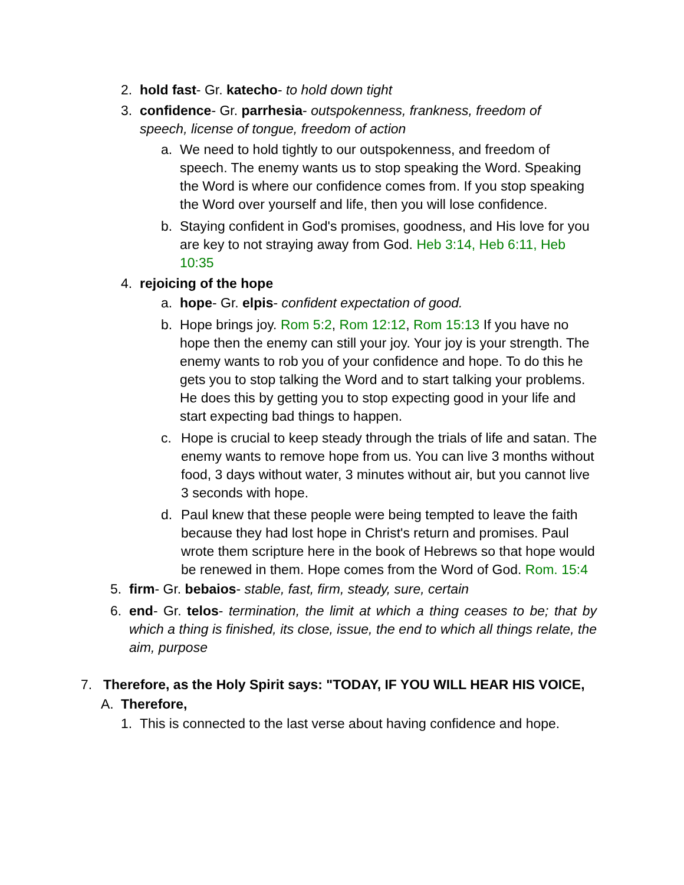2. hold fast- Gr. katecho- to hold down tight
3. confidence- Gr. parrhesia- outspokenness, frankness, freedom of speech, license of tongue, freedom of action
a. We need to hold tightly to our outspokenness, and freedom of speech. The enemy wants us to stop speaking the Word. Speaking the Word is where our confidence comes from. If you stop speaking the Word over yourself and life, then you will lose confidence.
b. Staying confident in God's promises, goodness, and His love for you are key to not straying away from God. Heb 3:14, Heb 6:11, Heb 10:35
4. rejoicing of the hope
a. hope- Gr. elpis- confident expectation of good.
b. Hope brings joy. Rom 5:2, Rom 12:12, Rom 15:13 If you have no hope then the enemy can still your joy. Your joy is your strength. The enemy wants to rob you of your confidence and hope. To do this he gets you to stop talking the Word and to start talking your problems. He does this by getting you to stop expecting good in your life and start expecting bad things to happen.
c. Hope is crucial to keep steady through the trials of life and satan. The enemy wants to remove hope from us. You can live 3 months without food, 3 days without water, 3 minutes without air, but you cannot live 3 seconds with hope.
d. Paul knew that these people were being tempted to leave the faith because they had lost hope in Christ's return and promises. Paul wrote them scripture here in the book of Hebrews so that hope would be renewed in them. Hope comes from the Word of God. Rom. 15:4
5. firm- Gr. bebaios- stable, fast, firm, steady, sure, certain
6. end- Gr. telos- termination, the limit at which a thing ceases to be; that by which a thing is finished, its close, issue, the end to which all things relate, the aim, purpose
7. Therefore, as the Holy Spirit says: "TODAY, IF YOU WILL HEAR HIS VOICE,
A. Therefore,
1. This is connected to the last verse about having confidence and hope.